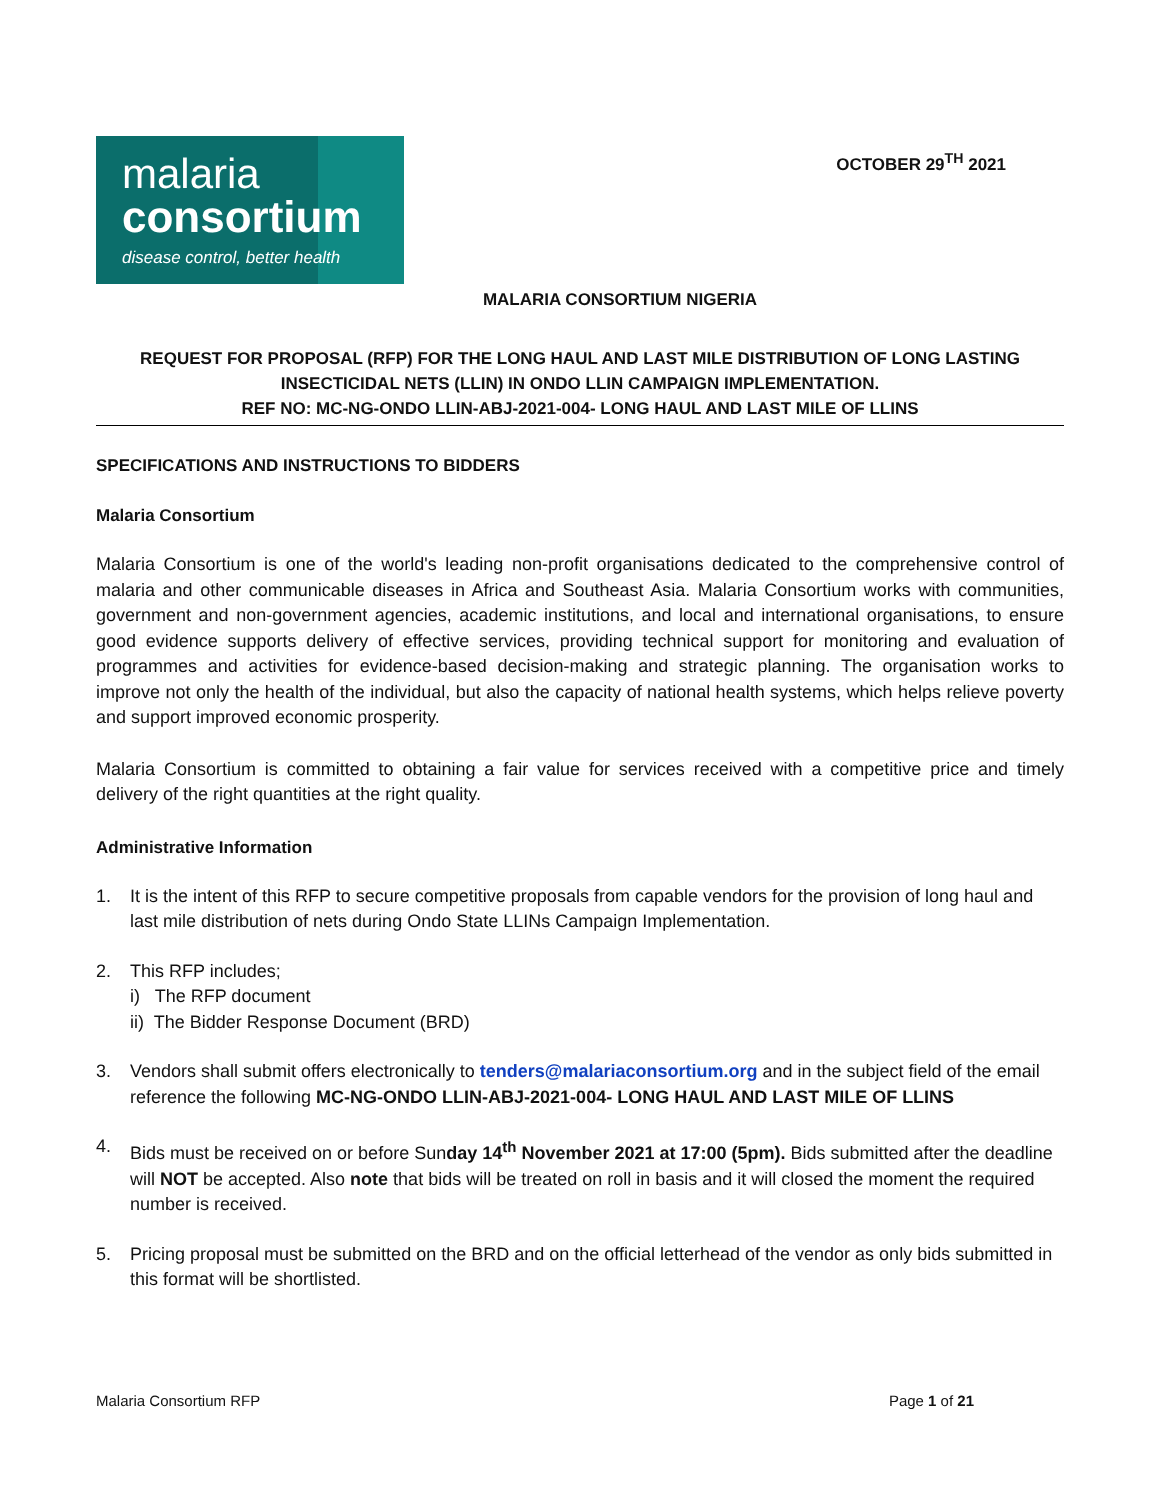malaria
consortium
disease control, better health
OCTOBER 29<sup>TH</sup> 2021
MALARIA CONSORTIUM NIGERIA
REQUEST FOR PROPOSAL (RFP) FOR THE LONG HAUL AND LAST MILE DISTRIBUTION OF LONG LASTING INSECTICIDAL NETS (LLIN) IN ONDO LLIN CAMPAIGN IMPLEMENTATION.
REF NO: MC-NG-ONDO LLIN-ABJ-2021-004- LONG HAUL AND LAST MILE OF LLINS
SPECIFICATIONS AND INSTRUCTIONS TO BIDDERS
Malaria Consortium
Malaria Consortium is one of the world's leading non-profit organisations dedicated to the comprehensive control of malaria and other communicable diseases in Africa and Southeast Asia. Malaria Consortium works with communities, government and non-government agencies, academic institutions, and local and international organisations, to ensure good evidence supports delivery of effective services, providing technical support for monitoring and evaluation of programmes and activities for evidence-based decision-making and strategic planning. The organisation works to improve not only the health of the individual, but also the capacity of national health systems, which helps relieve poverty and support improved economic prosperity.
Malaria Consortium is committed to obtaining a fair value for services received with a competitive price and timely delivery of the right quantities at the right quality.
Administrative Information
1. It is the intent of this RFP to secure competitive proposals from capable vendors for the provision of long haul and last mile distribution of nets during Ondo State LLINs Campaign Implementation.
2. This RFP includes;
i) The RFP document
ii) The Bidder Response Document (BRD)
3. Vendors shall submit offers electronically to tenders@malariaconsortium.org and in the subject field of the email reference the following MC-NG-ONDO LLIN-ABJ-2021-004- LONG HAUL AND LAST MILE OF LLINS
4. Bids must be received on or before Sunday 14<sup>th</sup> November 2021 at 17:00 (5pm). Bids submitted after the deadline will NOT be accepted. Also note that bids will be treated on roll in basis and it will closed the moment the required number is received.
5. Pricing proposal must be submitted on the BRD and on the official letterhead of the vendor as only bids submitted in this format will be shortlisted.
Malaria Consortium RFP Page 1 of 21